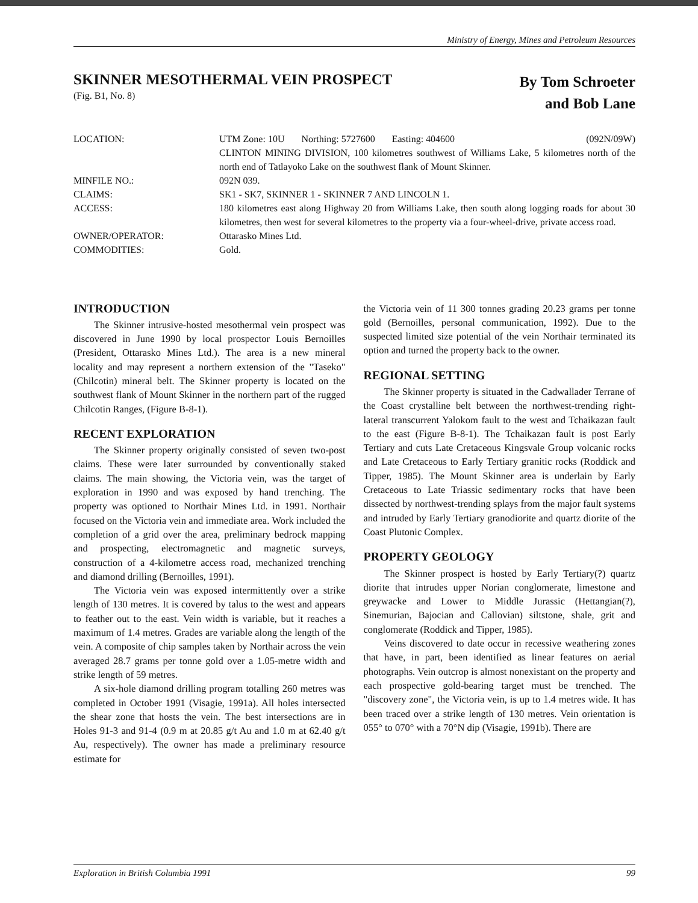Ministry of Energy, Mines and Petroleum Resources
SKINNER MESOTHERMAL VEIN PROSPECT
(Fig. B1, No. 8)
By Tom Schroeter
and Bob Lane
LOCATION: UTM Zone: 10U Northing: 5727600 Easting: 404600 (092N/09W)
CLINTON MINING DIVISION, 100 kilometres southwest of Williams Lake, 5 kilometres north of the north end of Tatlayoko Lake on the southwest flank of Mount Skinner.
MINFILE NO.: 092N 039.
CLAIMS: SK1 - SK7, SKINNER 1 - SKINNER 7 AND LINCOLN 1.
ACCESS: 180 kilometres east along Highway 20 from Williams Lake, then south along logging roads for about 30 kilometres, then west for several kilometres to the property via a four-wheel-drive, private access road.
OWNER/OPERATOR: Ottarasko Mines Ltd.
COMMODITIES: Gold.
INTRODUCTION
The Skinner intrusive-hosted mesothermal vein prospect was discovered in June 1990 by local prospector Louis Bernoilles (President, Ottarasko Mines Ltd.). The area is a new mineral locality and may represent a northern extension of the "Taseko" (Chilcotin) mineral belt. The Skinner property is located on the southwest flank of Mount Skinner in the northern part of the rugged Chilcotin Ranges, (Figure B-8-1).
RECENT EXPLORATION
The Skinner property originally consisted of seven two-post claims. These were later surrounded by conventionally staked claims. The main showing, the Victoria vein, was the target of exploration in 1990 and was exposed by hand trenching. The property was optioned to Northair Mines Ltd. in 1991. Northair focused on the Victoria vein and immediate area. Work included the completion of a grid over the area, preliminary bedrock mapping and prospecting, electromagnetic and magnetic surveys, construction of a 4-kilometre access road, mechanized trenching and diamond drilling (Bernoilles, 1991).
The Victoria vein was exposed intermittently over a strike length of 130 metres. It is covered by talus to the west and appears to feather out to the east. Vein width is variable, but it reaches a maximum of 1.4 metres. Grades are variable along the length of the vein. A composite of chip samples taken by Northair across the vein averaged 28.7 grams per tonne gold over a 1.05-metre width and strike length of 59 metres.
A six-hole diamond drilling program totalling 260 metres was completed in October 1991 (Visagie, 1991a). All holes intersected the shear zone that hosts the vein. The best intersections are in Holes 91-3 and 91-4 (0.9 m at 20.85 g/t Au and 1.0 m at 62.40 g/t Au, respectively). The owner has made a preliminary resource estimate for
the Victoria vein of 11 300 tonnes grading 20.23 grams per tonne gold (Bernoilles, personal communication, 1992). Due to the suspected limited size potential of the vein Northair terminated its option and turned the property back to the owner.
REGIONAL SETTING
The Skinner property is situated in the Cadwallader Terrane of the Coast crystalline belt between the northwest-trending right-lateral transcurrent Yalokom fault to the west and Tchaikazan fault to the east (Figure B-8-1). The Tchaikazan fault is post Early Tertiary and cuts Late Cretaceous Kingsvale Group volcanic rocks and Late Cretaceous to Early Tertiary granitic rocks (Roddick and Tipper, 1985). The Mount Skinner area is underlain by Early Cretaceous to Late Triassic sedimentary rocks that have been dissected by northwest-trending splays from the major fault systems and intruded by Early Tertiary granodiorite and quartz diorite of the Coast Plutonic Complex.
PROPERTY GEOLOGY
The Skinner prospect is hosted by Early Tertiary(?) quartz diorite that intrudes upper Norian conglomerate, limestone and greywacke and Lower to Middle Jurassic (Hettangian(?), Sinemurian, Bajocian and Callovian) siltstone, shale, grit and conglomerate (Roddick and Tipper, 1985).
Veins discovered to date occur in recessive weathering zones that have, in part, been identified as linear features on aerial photographs. Vein outcrop is almost nonexistant on the property and each prospective gold-bearing target must be trenched. The "discovery zone", the Victoria vein, is up to 1.4 metres wide. It has been traced over a strike length of 130 metres. Vein orientation is 055° to 070° with a 70°N dip (Visagie, 1991b). There are
Exploration in British Columbia 1991 99